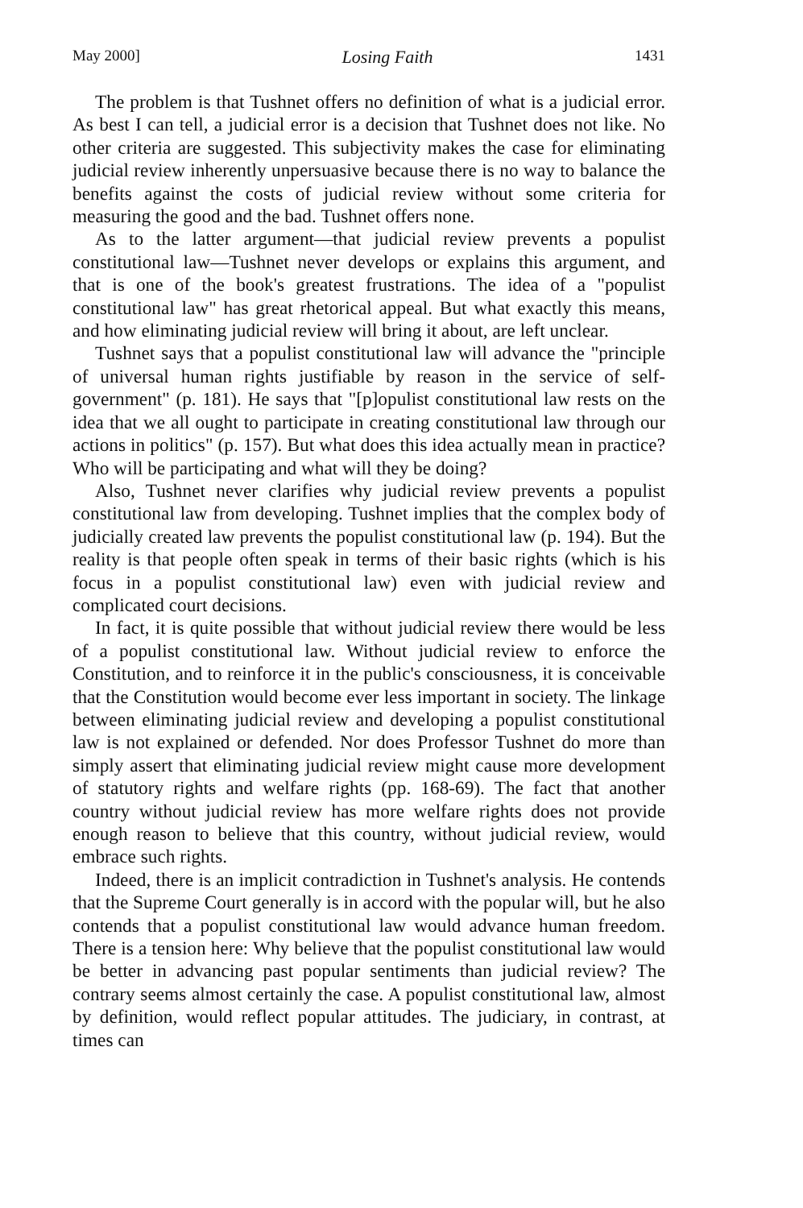May 2000] Losing Faith 1431
The problem is that Tushnet offers no definition of what is a judicial error. As best I can tell, a judicial error is a decision that Tushnet does not like. No other criteria are suggested. This subjectivity makes the case for eliminating judicial review inherently unpersuasive because there is no way to balance the benefits against the costs of judicial review without some criteria for measuring the good and the bad. Tushnet offers none.
As to the latter argument—that judicial review prevents a populist constitutional law—Tushnet never develops or explains this argument, and that is one of the book's greatest frustrations. The idea of a "populist constitutional law" has great rhetorical appeal. But what exactly this means, and how eliminating judicial review will bring it about, are left unclear.
Tushnet says that a populist constitutional law will advance the "principle of universal human rights justifiable by reason in the service of self-government" (p. 181). He says that "[p]opulist constitutional law rests on the idea that we all ought to participate in creating constitutional law through our actions in politics" (p. 157). But what does this idea actually mean in practice? Who will be participating and what will they be doing?
Also, Tushnet never clarifies why judicial review prevents a populist constitutional law from developing. Tushnet implies that the complex body of judicially created law prevents the populist constitutional law (p. 194). But the reality is that people often speak in terms of their basic rights (which is his focus in a populist constitutional law) even with judicial review and complicated court decisions.
In fact, it is quite possible that without judicial review there would be less of a populist constitutional law. Without judicial review to enforce the Constitution, and to reinforce it in the public's consciousness, it is conceivable that the Constitution would become ever less important in society. The linkage between eliminating judicial review and developing a populist constitutional law is not explained or defended. Nor does Professor Tushnet do more than simply assert that eliminating judicial review might cause more development of statutory rights and welfare rights (pp. 168-69). The fact that another country without judicial review has more welfare rights does not provide enough reason to believe that this country, without judicial review, would embrace such rights.
Indeed, there is an implicit contradiction in Tushnet's analysis. He contends that the Supreme Court generally is in accord with the popular will, but he also contends that a populist constitutional law would advance human freedom. There is a tension here: Why believe that the populist constitutional law would be better in advancing past popular sentiments than judicial review? The contrary seems almost certainly the case. A populist constitutional law, almost by definition, would reflect popular attitudes. The judiciary, in contrast, at times can